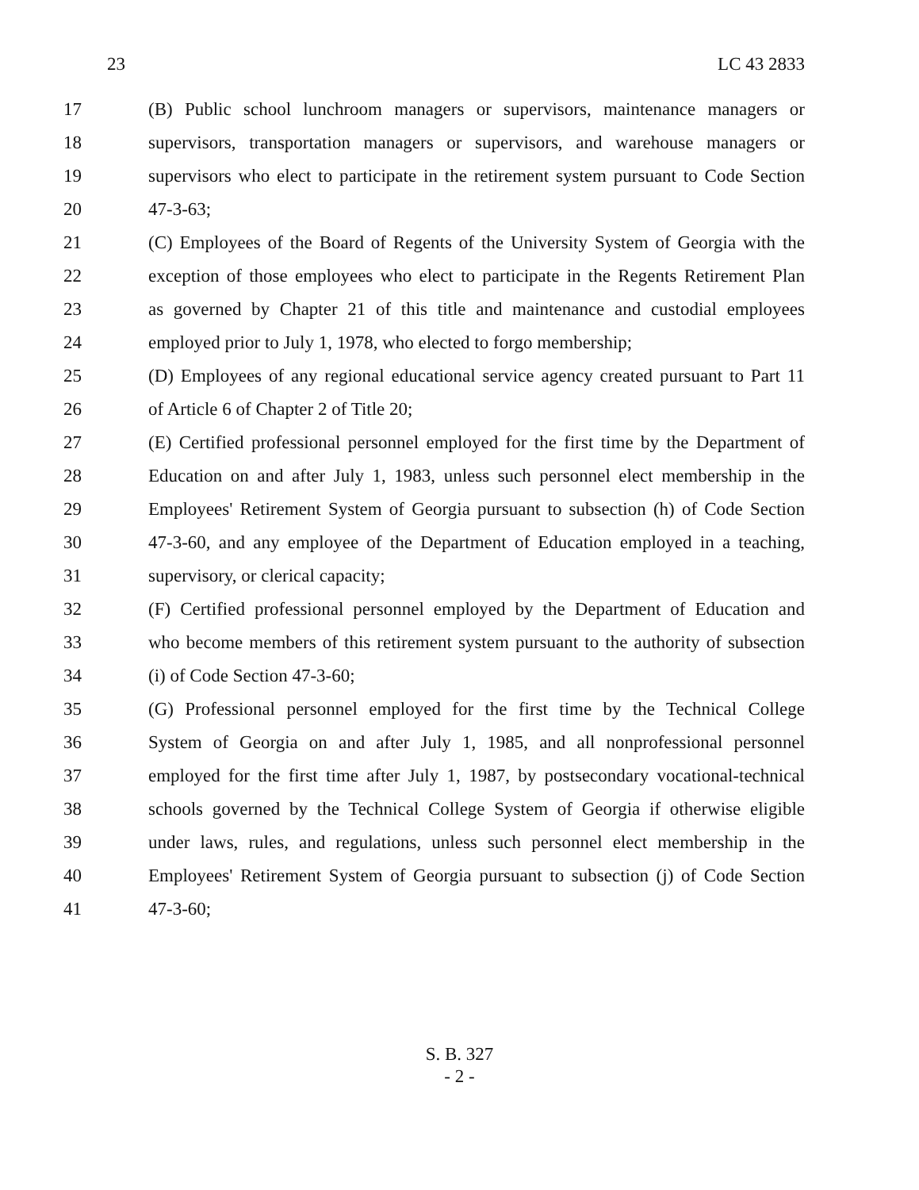23 LC 43 2833
17 (B) Public school lunchroom managers or supervisors, maintenance managers or
18 supervisors, transportation managers or supervisors, and warehouse managers or
19 supervisors who elect to participate in the retirement system pursuant to Code Section
20 47-3-63;
21 (C) Employees of the Board of Regents of the University System of Georgia with the
22 exception of those employees who elect to participate in the Regents Retirement Plan
23 as governed by Chapter 21 of this title and maintenance and custodial employees
24 employed prior to July 1, 1978, who elected to forgo membership;
25 (D) Employees of any regional educational service agency created pursuant to Part 11
26 of Article 6 of Chapter 2 of Title 20;
27 (E) Certified professional personnel employed for the first time by the Department of
28 Education on and after July 1, 1983, unless such personnel elect membership in the
29 Employees' Retirement System of Georgia pursuant to subsection (h) of Code Section
30 47-3-60, and any employee of the Department of Education employed in a teaching,
31 supervisory, or clerical capacity;
32 (F) Certified professional personnel employed by the Department of Education and
33 who become members of this retirement system pursuant to the authority of subsection
34 (i) of Code Section 47-3-60;
35 (G) Professional personnel employed for the first time by the Technical College
36 System of Georgia on and after July 1, 1985, and all nonprofessional personnel
37 employed for the first time after July 1, 1987, by postsecondary vocational-technical
38 schools governed by the Technical College System of Georgia if otherwise eligible
39 under laws, rules, and regulations, unless such personnel elect membership in the
40 Employees' Retirement System of Georgia pursuant to subsection (j) of Code Section
41 47-3-60;
S. B. 327
- 2 -